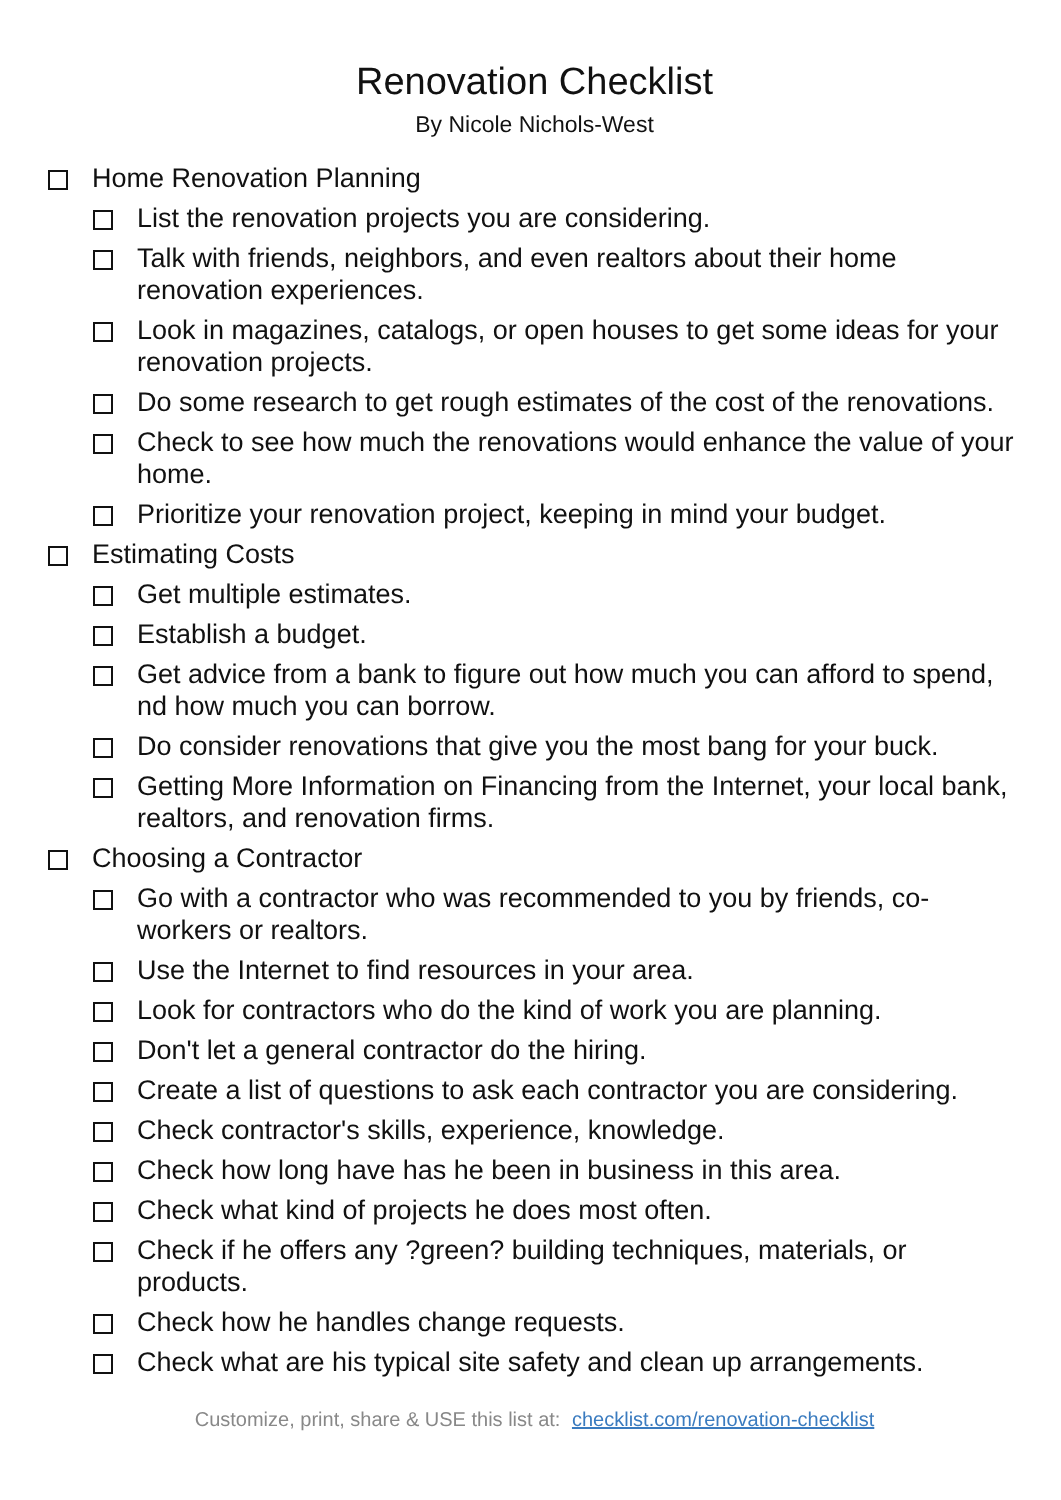Renovation Checklist
By Nicole Nichols-West
Home Renovation Planning
List the renovation projects you are considering.
Talk with friends, neighbors, and even realtors about their home renovation experiences.
Look in magazines, catalogs, or open houses to get some ideas for your renovation projects.
Do some research to get rough estimates of the cost of the renovations.
Check to see how much the renovations would enhance the value of your home.
Prioritize your renovation project, keeping in mind your budget.
Estimating Costs
Get multiple estimates.
Establish a budget.
Get advice from a bank to figure out how much you can afford to spend, nd how much you can borrow.
Do consider renovations that give you the most bang for your buck.
Getting More Information on Financing from the Internet, your local bank, realtors, and renovation firms.
Choosing a Contractor
Go with a contractor who was recommended to you by friends, co-workers or realtors.
Use the Internet to find resources in your area.
Look for contractors who do the kind of work you are planning.
Don't let a general contractor do the hiring.
Create a list of questions to ask each contractor you are considering.
Check contractor's skills, experience, knowledge.
Check how long have has he been in business in this area.
Check what kind of projects he does most often.
Check if he offers any ?green? building techniques, materials, or products.
Check how he handles change requests.
Check what are his typical site safety and clean up arrangements.
Customize, print, share & USE this list at: checklist.com/renovation-checklist